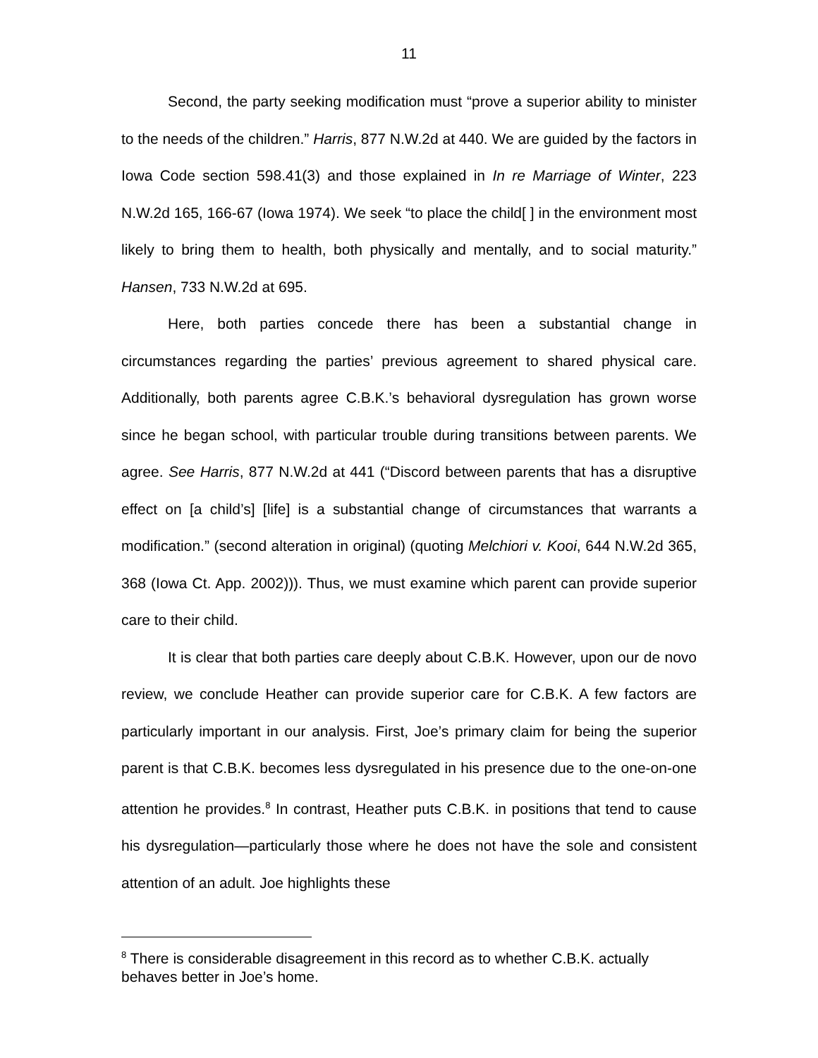11
Second, the party seeking modification must “prove a superior ability to minister to the needs of the children.” Harris, 877 N.W.2d at 440. We are guided by the factors in Iowa Code section 598.41(3) and those explained in In re Marriage of Winter, 223 N.W.2d 165, 166-67 (Iowa 1974). We seek “to place the child[ ] in the environment most likely to bring them to health, both physically and mentally, and to social maturity.” Hansen, 733 N.W.2d at 695.
Here, both parties concede there has been a substantial change in circumstances regarding the parties’ previous agreement to shared physical care. Additionally, both parents agree C.B.K.’s behavioral dysregulation has grown worse since he began school, with particular trouble during transitions between parents. We agree. See Harris, 877 N.W.2d at 441 (“Discord between parents that has a disruptive effect on [a child’s] [life] is a substantial change of circumstances that warrants a modification.” (second alteration in original) (quoting Melchiori v. Kooi, 644 N.W.2d 365, 368 (Iowa Ct. App. 2002))). Thus, we must examine which parent can provide superior care to their child.
It is clear that both parties care deeply about C.B.K. However, upon our de novo review, we conclude Heather can provide superior care for C.B.K. A few factors are particularly important in our analysis. First, Joe’s primary claim for being the superior parent is that C.B.K. becomes less dysregulated in his presence due to the one-on-one attention he provides.<sup>8</sup> In contrast, Heather puts C.B.K. in positions that tend to cause his dysregulation—particularly those where he does not have the sole and consistent attention of an adult. Joe highlights these
<sup>8</sup> There is considerable disagreement in this record as to whether C.B.K. actually behaves better in Joe’s home.